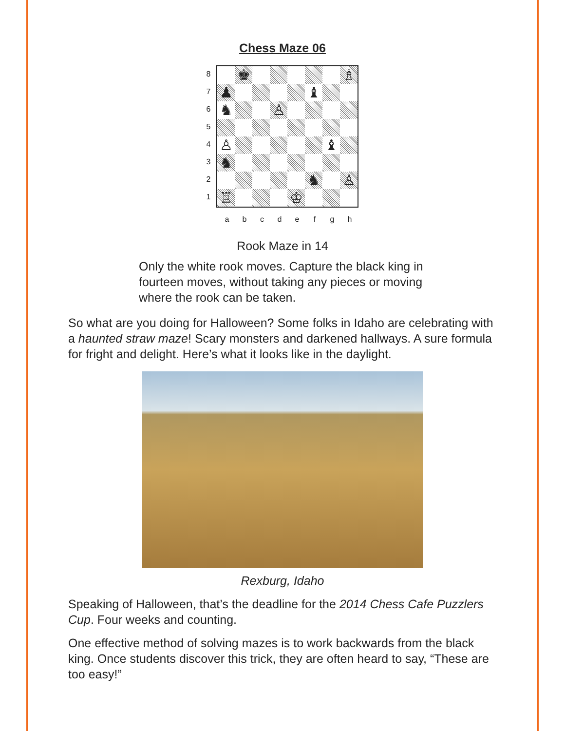Chess Maze 06
8
7
6
5
4
3
2
1
♚
♗
♟
♝
♞
♙
♙
♝
♞
♞
♙
♖
♔
abcdefgh
Rook Maze in 14
Only the white rook moves. Capture the black king in fourteen moves, without taking any pieces or moving where the rook can be taken.
So what are you doing for Halloween? Some folks in Idaho are celebrating with a haunted straw maze! Scary monsters and darkened hallways. A sure formula for fright and delight. Here’s what it looks like in the daylight.
Rexburg, Idaho
Speaking of Halloween, that’s the deadline for the 2014 Chess Cafe Puzzlers Cup. Four weeks and counting.
One effective method of solving mazes is to work backwards from the black king. Once students discover this trick, they are often heard to say, “These are too easy!”